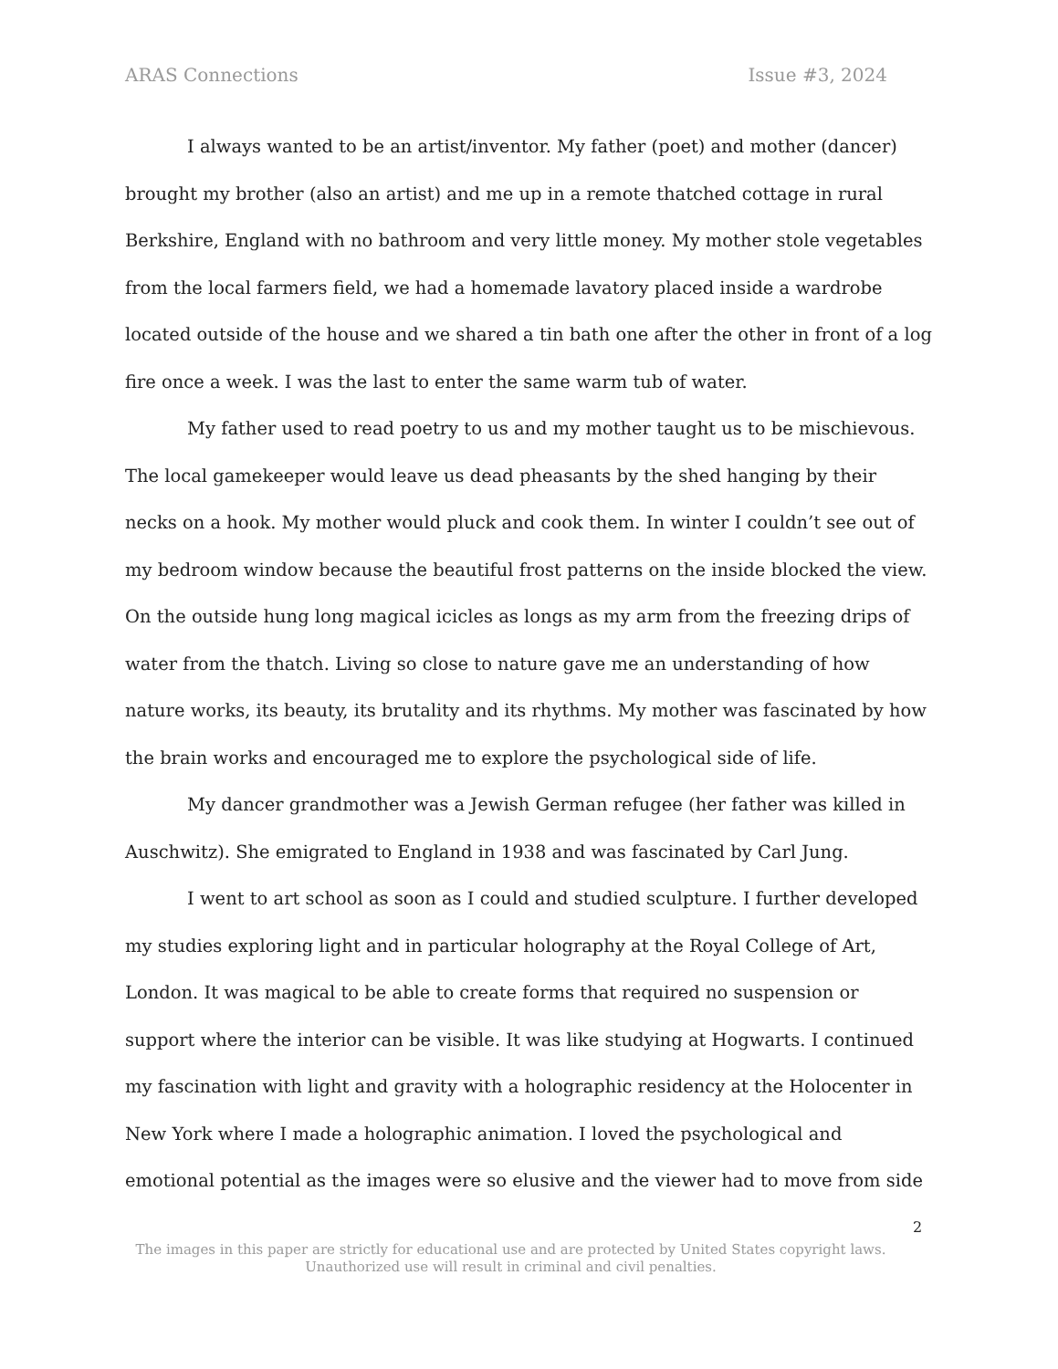ARAS Connections Issue #3, 2024
I always wanted to be an artist/inventor. My father (poet) and mother (dancer) brought my brother (also an artist) and me up in a remote thatched cottage in rural Berkshire, England with no bathroom and very little money. My mother stole vegetables from the local farmers field, we had a homemade lavatory placed inside a wardrobe located outside of the house and we shared a tin bath one after the other in front of a log fire once a week. I was the last to enter the same warm tub of water.
My father used to read poetry to us and my mother taught us to be mischievous. The local gamekeeper would leave us dead pheasants by the shed hanging by their necks on a hook. My mother would pluck and cook them. In winter I couldn’t see out of my bedroom window because the beautiful frost patterns on the inside blocked the view. On the outside hung long magical icicles as longs as my arm from the freezing drips of water from the thatch. Living so close to nature gave me an understanding of how nature works, its beauty, its brutality and its rhythms. My mother was fascinated by how the brain works and encouraged me to explore the psychological side of life.
My dancer grandmother was a Jewish German refugee (her father was killed in Auschwitz). She emigrated to England in 1938 and was fascinated by Carl Jung.
I went to art school as soon as I could and studied sculpture. I further developed my studies exploring light and in particular holography at the Royal College of Art, London. It was magical to be able to create forms that required no suspension or support where the interior can be visible. It was like studying at Hogwarts. I continued my fascination with light and gravity with a holographic residency at the Holocenter in New York where I made a holographic animation. I loved the psychological and emotional potential as the images were so elusive and the viewer had to move from side
2
The images in this paper are strictly for educational use and are protected by United States copyright laws.
Unauthorized use will result in criminal and civil penalties.